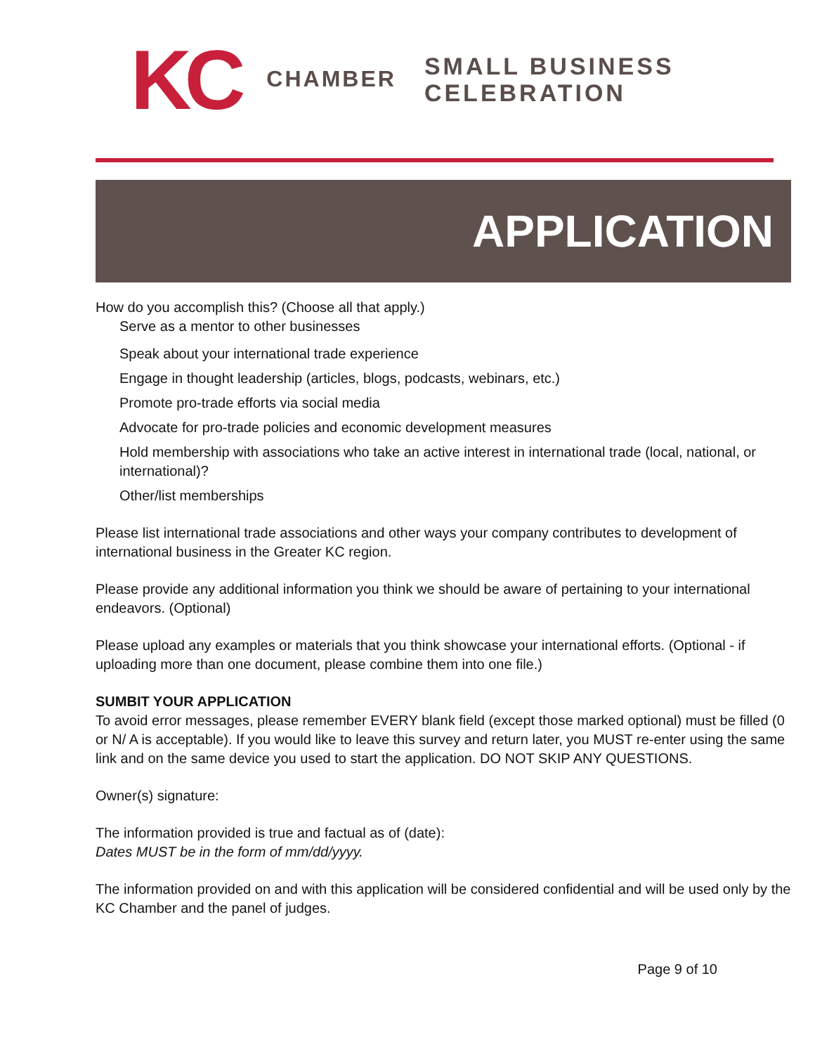KC CHAMBER SMALL BUSINESS
CELEBRATION
APPLICATION
How do you accomplish this? (Choose all that apply.)
Serve as a mentor to other businesses
Speak about your international trade experience
Engage in thought leadership (articles, blogs, podcasts, webinars, etc.)
Promote pro-trade efforts via social media
Advocate for pro-trade policies and economic development measures
Hold membership with associations who take an active interest in international trade (local, national, or international)?
Other/list memberships
Please list international trade associations and other ways your company contributes to development of international business in the Greater KC region.
Please provide any additional information you think we should be aware of pertaining to your international endeavors. (Optional)
Please upload any examples or materials that you think showcase your international efforts. (Optional - if uploading more than one document, please combine them into one file.)
SUMBIT YOUR APPLICATION
To avoid error messages, please remember EVERY blank field (except those marked optional) must be filled (0 or N/ A is acceptable). If you would like to leave this survey and return later, you MUST re-enter using the same link and on the same device you used to start the application. DO NOT SKIP ANY QUESTIONS.
Owner(s) signature:
The information provided is true and factual as of (date):
Dates MUST be in the form of mm/dd/yyyy.
The information provided on and with this application will be considered confidential and will be used only by the KC Chamber and the panel of judges.
Page 9 of 10